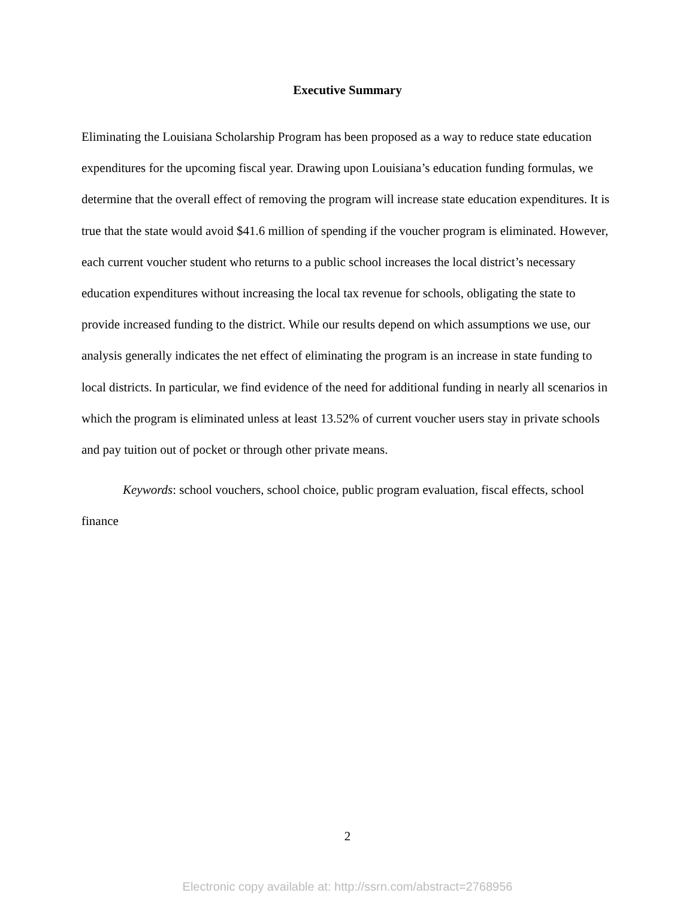Executive Summary
Eliminating the Louisiana Scholarship Program has been proposed as a way to reduce state education expenditures for the upcoming fiscal year. Drawing upon Louisiana’s education funding formulas, we determine that the overall effect of removing the program will increase state education expenditures. It is true that the state would avoid $41.6 million of spending if the voucher program is eliminated. However, each current voucher student who returns to a public school increases the local district’s necessary education expenditures without increasing the local tax revenue for schools, obligating the state to provide increased funding to the district. While our results depend on which assumptions we use, our analysis generally indicates the net effect of eliminating the program is an increase in state funding to local districts. In particular, we find evidence of the need for additional funding in nearly all scenarios in which the program is eliminated unless at least 13.52% of current voucher users stay in private schools and pay tuition out of pocket or through other private means.
Keywords: school vouchers, school choice, public program evaluation, fiscal effects, school finance
2
Electronic copy available at: http://ssrn.com/abstract=2768956